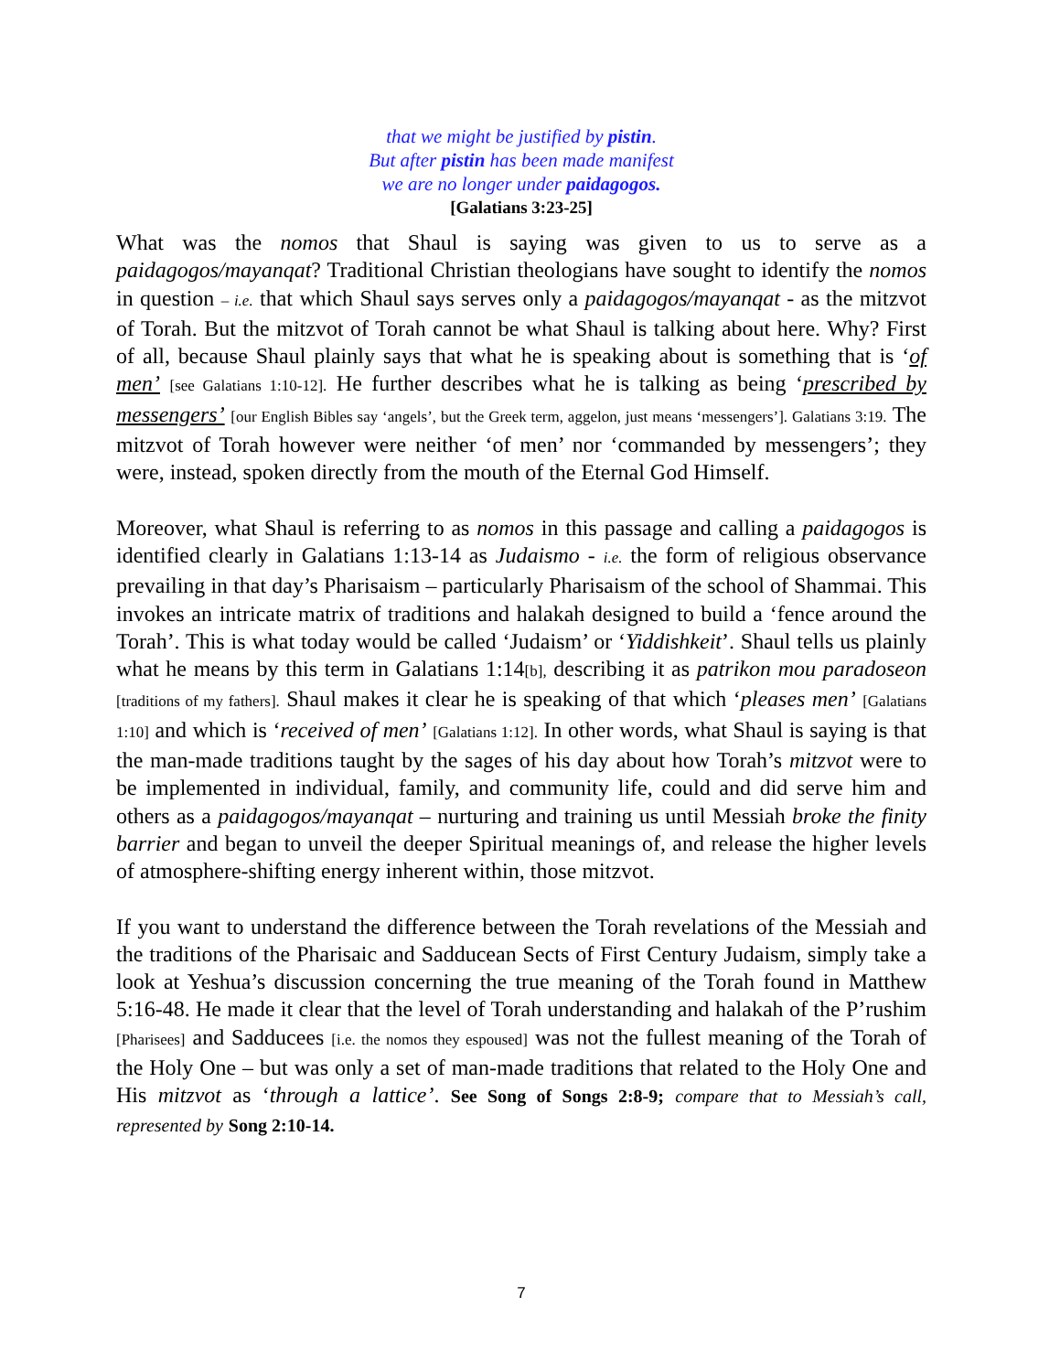that we might be justified by pistin.
But after pistin has been made manifest
we are no longer under paidagogos.
[Galatians 3:23-25]
What was the nomos that Shaul is saying was given to us to serve as a paidagogos/mayanqat? Traditional Christian theologians have sought to identify the nomos in question – i.e. that which Shaul says serves only a paidagogos/mayanqat - as the mitzvot of Torah. But the mitzvot of Torah cannot be what Shaul is talking about here. Why? First of all, because Shaul plainly says that what he is speaking about is something that is ‘of men’ [see Galatians 1:10-12]. He further describes what he is talking as being ‘prescribed by messengers’ [our English Bibles say ‘angels’, but the Greek term, aggelon, just means ‘messengers’]. Galatians 3:19. The mitzvot of Torah however were neither ‘of men’ nor ‘commanded by messengers’; they were, instead, spoken directly from the mouth of the Eternal God Himself.
Moreover, what Shaul is referring to as nomos in this passage and calling a paidagogos is identified clearly in Galatians 1:13-14 as Judaismo - i.e. the form of religious observance prevailing in that day’s Pharisaism – particularly Pharisaism of the school of Shammai. This invokes an intricate matrix of traditions and halakah designed to build a ‘fence around the Torah’. This is what today would be called ‘Judaism’ or ‘Yiddishkeit’. Shaul tells us plainly what he means by this term in Galatians 1:14[b], describing it as patrikon mou paradoseon [traditions of my fathers]. Shaul makes it clear he is speaking of that which ‘pleases men’ [Galatians 1:10] and which is ‘received of men’ [Galatians 1:12]. In other words, what Shaul is saying is that the man-made traditions taught by the sages of his day about how Torah’s mitzvot were to be implemented in individual, family, and community life, could and did serve him and others as a paidagogos/mayanqat – nurturing and training us until Messiah broke the finity barrier and began to unveil the deeper Spiritual meanings of, and release the higher levels of atmosphere-shifting energy inherent within, those mitzvot.
If you want to understand the difference between the Torah revelations of the Messiah and the traditions of the Pharisaic and Sadducean Sects of First Century Judaism, simply take a look at Yeshua’s discussion concerning the true meaning of the Torah found in Matthew 5:16-48. He made it clear that the level of Torah understanding and halakah of the P’rushim [Pharisees] and Sadducees [i.e. the nomos they espoused] was not the fullest meaning of the Torah of the Holy One – but was only a set of man-made traditions that related to the Holy One and His mitzvot as ‘through a lattice’. See Song of Songs 2:8-9; compare that to Messiah’s call, represented by Song 2:10-14.
7